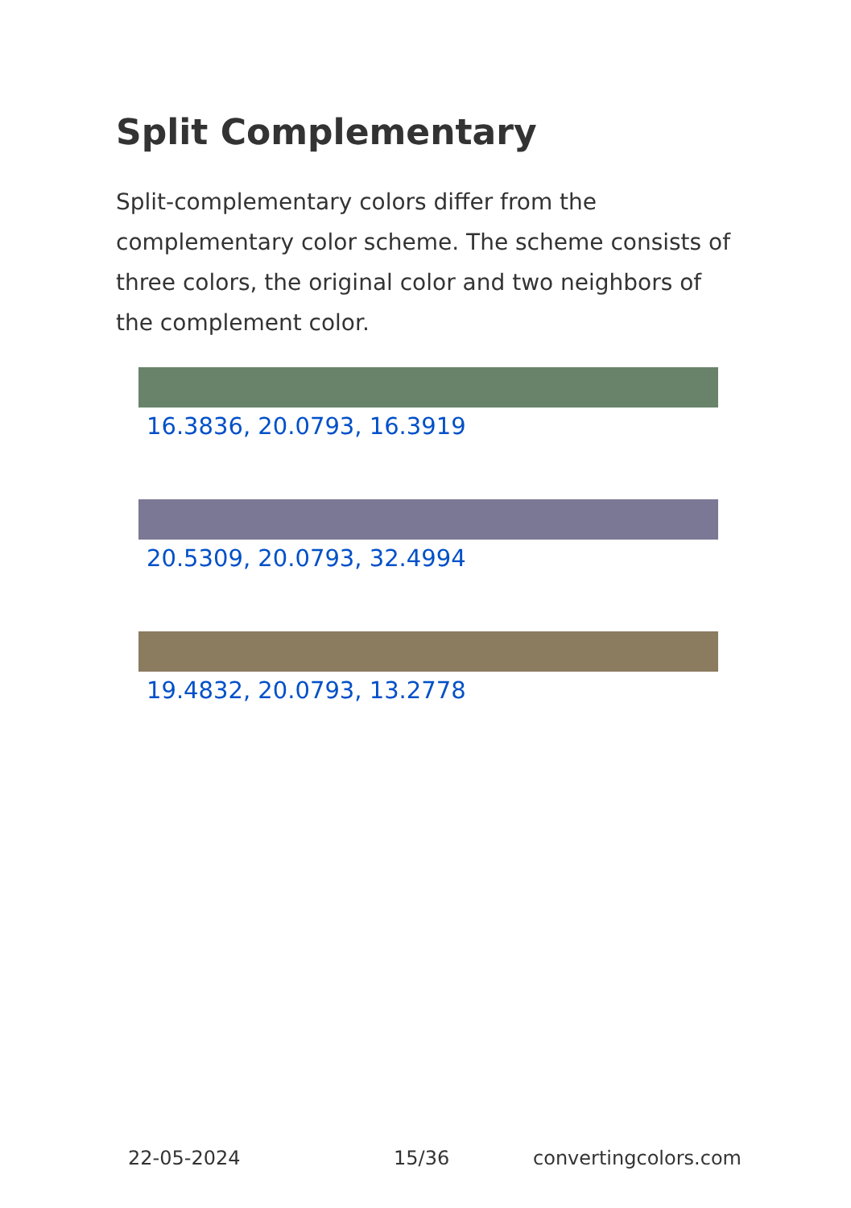Split Complementary
Split-complementary colors differ from the complementary color scheme. The scheme consists of three colors, the original color and two neighbors of the complement color.
16.3836, 20.0793, 16.3919
20.5309, 20.0793, 32.4994
19.4832, 20.0793, 13.2778
22-05-2024 15/36 convertingcolors.com